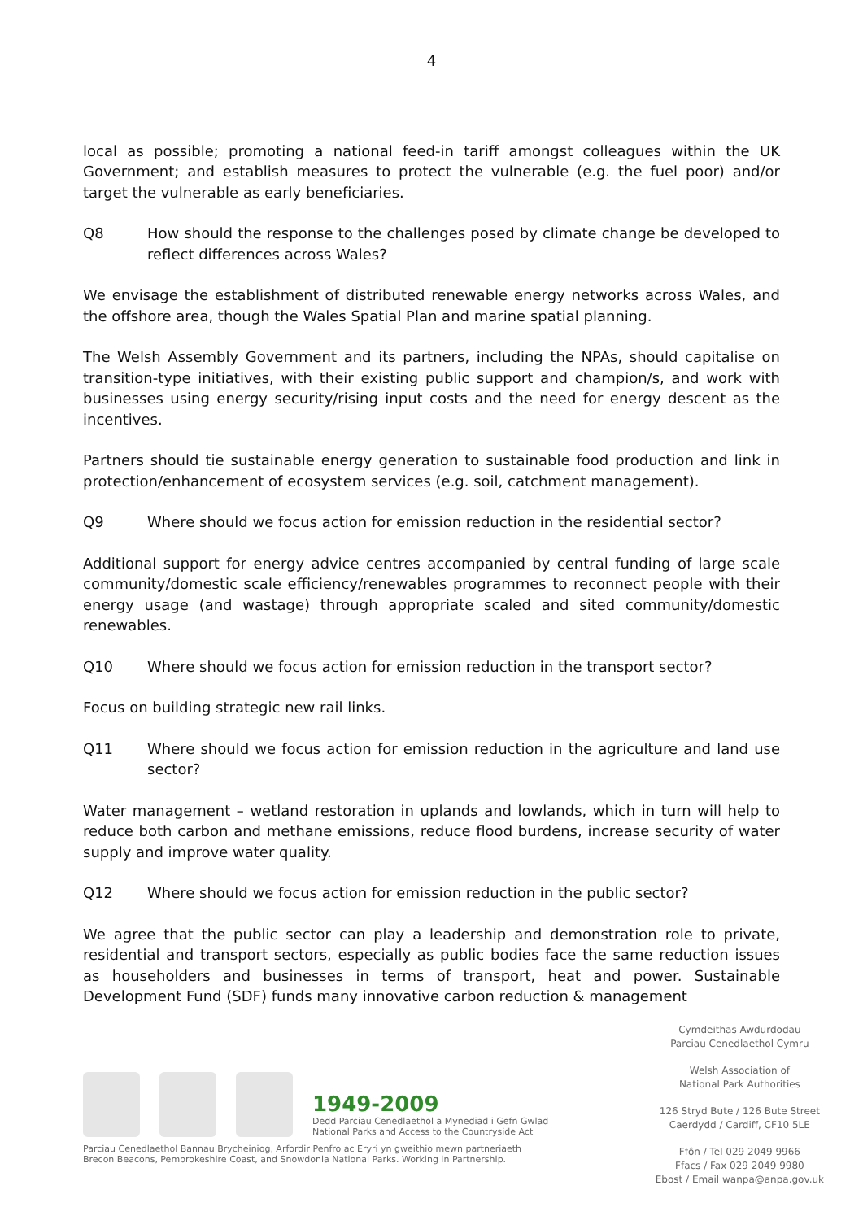4
local as possible; promoting a national feed-in tariff amongst colleagues within the UK Government; and establish measures to protect the vulnerable (e.g. the fuel poor) and/or target the vulnerable as early beneficiaries.
Q8 How should the response to the challenges posed by climate change be developed to reflect differences across Wales?
We envisage the establishment of distributed renewable energy networks across Wales, and the offshore area, though the Wales Spatial Plan and marine spatial planning.
The Welsh Assembly Government and its partners, including the NPAs, should capitalise on transition-type initiatives, with their existing public support and champion/s, and work with businesses using energy security/rising input costs and the need for energy descent as the incentives.
Partners should tie sustainable energy generation to sustainable food production and link in protection/enhancement of ecosystem services (e.g. soil, catchment management).
Q9 Where should we focus action for emission reduction in the residential sector?
Additional support for energy advice centres accompanied by central funding of large scale community/domestic scale efficiency/renewables programmes to reconnect people with their energy usage (and wastage) through appropriate scaled and sited community/domestic renewables.
Q10 Where should we focus action for emission reduction in the transport sector?
Focus on building strategic new rail links.
Q11 Where should we focus action for emission reduction in the agriculture and land use sector?
Water management – wetland restoration in uplands and lowlands, which in turn will help to reduce both carbon and methane emissions, reduce flood burdens, increase security of water supply and improve water quality.
Q12 Where should we focus action for emission reduction in the public sector?
We agree that the public sector can play a leadership and demonstration role to private, residential and transport sectors, especially as public bodies face the same reduction issues as householders and businesses in terms of transport, heat and power. Sustainable Development Fund (SDF) funds many innovative carbon reduction & management
1949-2009
Dedd Parciau Cenedlaethol a Mynediad i Gefn Gwlad
National Parks and Access to the Countryside Act
Parciau Cenedlaethol Bannau Brycheiniog, Arfordir Penfro ac Eryri yn gweithio mewn partneriaeth
Brecon Beacons, Pembrokeshire Coast, and Snowdonia National Parks. Working in Partnership.
Cymdeithas Awdurdodau
Parciau Cenedlaethol Cymru
Welsh Association of
National Park Authorities
126 Stryd Bute / 126 Bute Street
Caerdydd / Cardiff, CF10 5LE
Ffôn / Tel 029 2049 9966
Ffacs / Fax 029 2049 9980
Ebost / Email wanpa@anpa.gov.uk